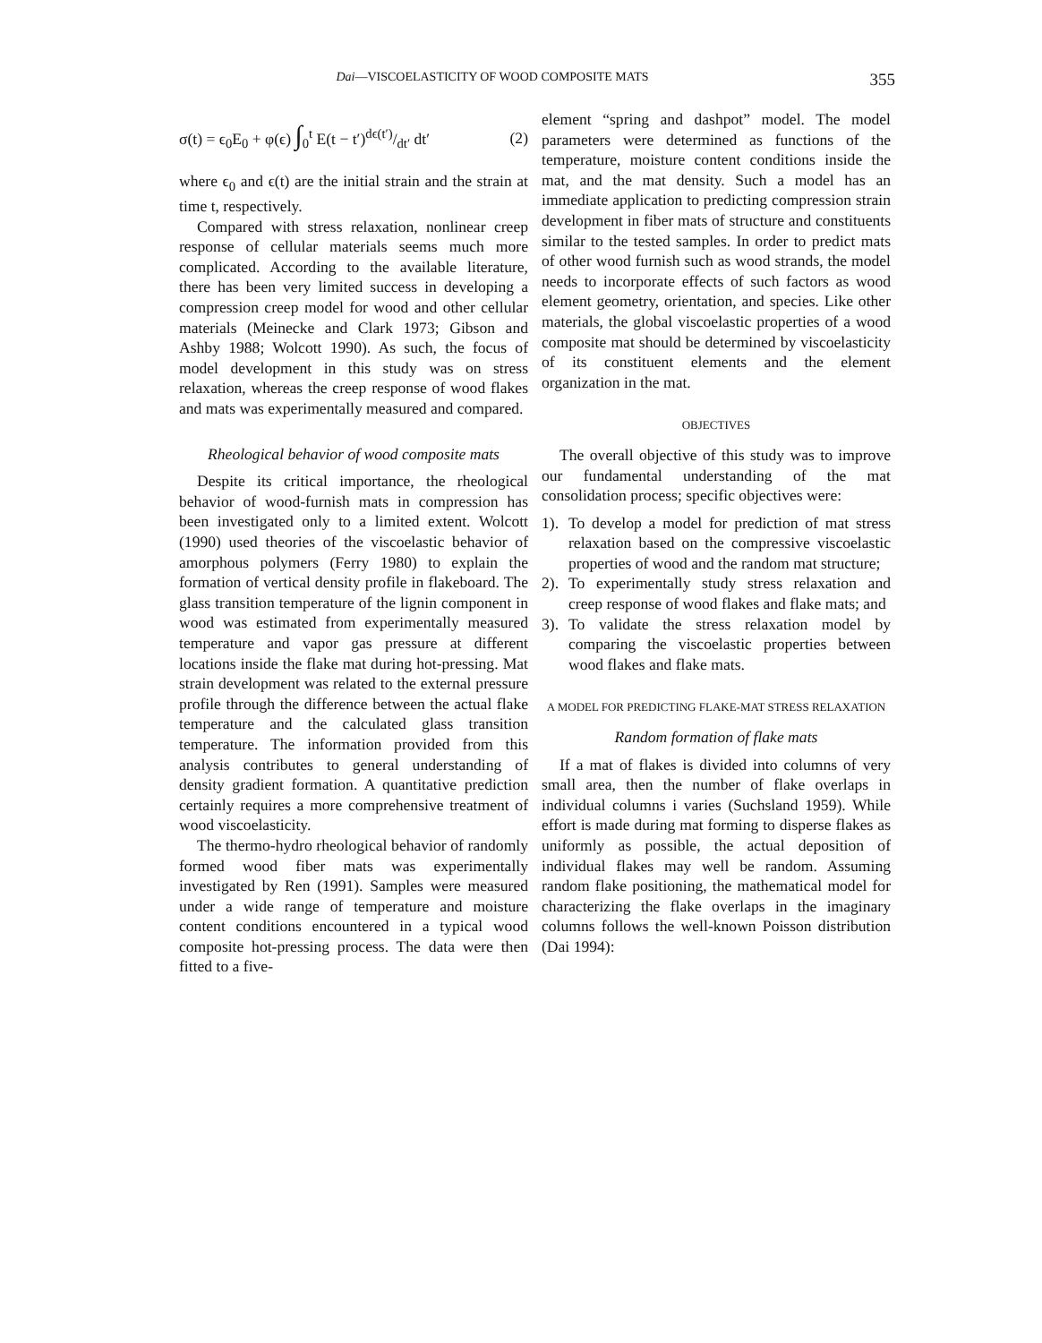Dai—VISCOELASTICITY OF WOOD COMPOSITE MATS 355
σ(t) = ϵ<sub>0</sub>E<sub>0</sub> + φ(ϵ) ∫<sub>0</sub><sup>t</sup> E(t − t′)dϵ(t′)/dt′ dt′ (2)
where ϵ<sub>0</sub> and ϵ(t) are the initial strain and the strain at time t, respectively.
Compared with stress relaxation, nonlinear creep response of cellular materials seems much more complicated. According to the available literature, there has been very limited success in developing a compression creep model for wood and other cellular materials (Meinecke and Clark 1973; Gibson and Ashby 1988; Wolcott 1990). As such, the focus of model development in this study was on stress relaxation, whereas the creep response of wood flakes and mats was experimentally measured and compared.
Rheological behavior of wood composite mats
Despite its critical importance, the rheological behavior of wood-furnish mats in compression has been investigated only to a limited extent. Wolcott (1990) used theories of the viscoelastic behavior of amorphous polymers (Ferry 1980) to explain the formation of vertical density profile in flakeboard. The glass transition temperature of the lignin component in wood was estimated from experimentally measured temperature and vapor gas pressure at different locations inside the flake mat during hot-pressing. Mat strain development was related to the external pressure profile through the difference between the actual flake temperature and the calculated glass transition temperature. The information provided from this analysis contributes to general understanding of density gradient formation. A quantitative prediction certainly requires a more comprehensive treatment of wood viscoelasticity.
The thermo-hydro rheological behavior of randomly formed wood fiber mats was experimentally investigated by Ren (1991). Samples were measured under a wide range of temperature and moisture content conditions encountered in a typical wood composite hot-pressing process. The data were then fitted to a five-
element “spring and dashpot” model. The model parameters were determined as functions of the temperature, moisture content conditions inside the mat, and the mat density. Such a model has an immediate application to predicting compression strain development in fiber mats of structure and constituents similar to the tested samples. In order to predict mats of other wood furnish such as wood strands, the model needs to incorporate effects of such factors as wood element geometry, orientation, and species. Like other materials, the global viscoelastic properties of a wood composite mat should be determined by viscoelasticity of its constituent elements and the element organization in the mat.
OBJECTIVES
The overall objective of this study was to improve our fundamental understanding of the mat consolidation process; specific objectives were:
1).
To develop a model for prediction of mat stress relaxation based on the compressive viscoelastic properties of wood and the random mat structure;
2).
To experimentally study stress relaxation and creep response of wood flakes and flake mats; and
3).
To validate the stress relaxation model by comparing the viscoelastic properties between wood flakes and flake mats.
A MODEL FOR PREDICTING FLAKE-MAT STRESS RELAXATION
Random formation of flake mats
If a mat of flakes is divided into columns of very small area, then the number of flake overlaps in individual columns i varies (Suchsland 1959). While effort is made during mat forming to disperse flakes as uniformly as possible, the actual deposition of individual flakes may well be random. Assuming random flake positioning, the mathematical model for characterizing the flake overlaps in the imaginary columns follows the well-known Poisson distribution (Dai 1994):